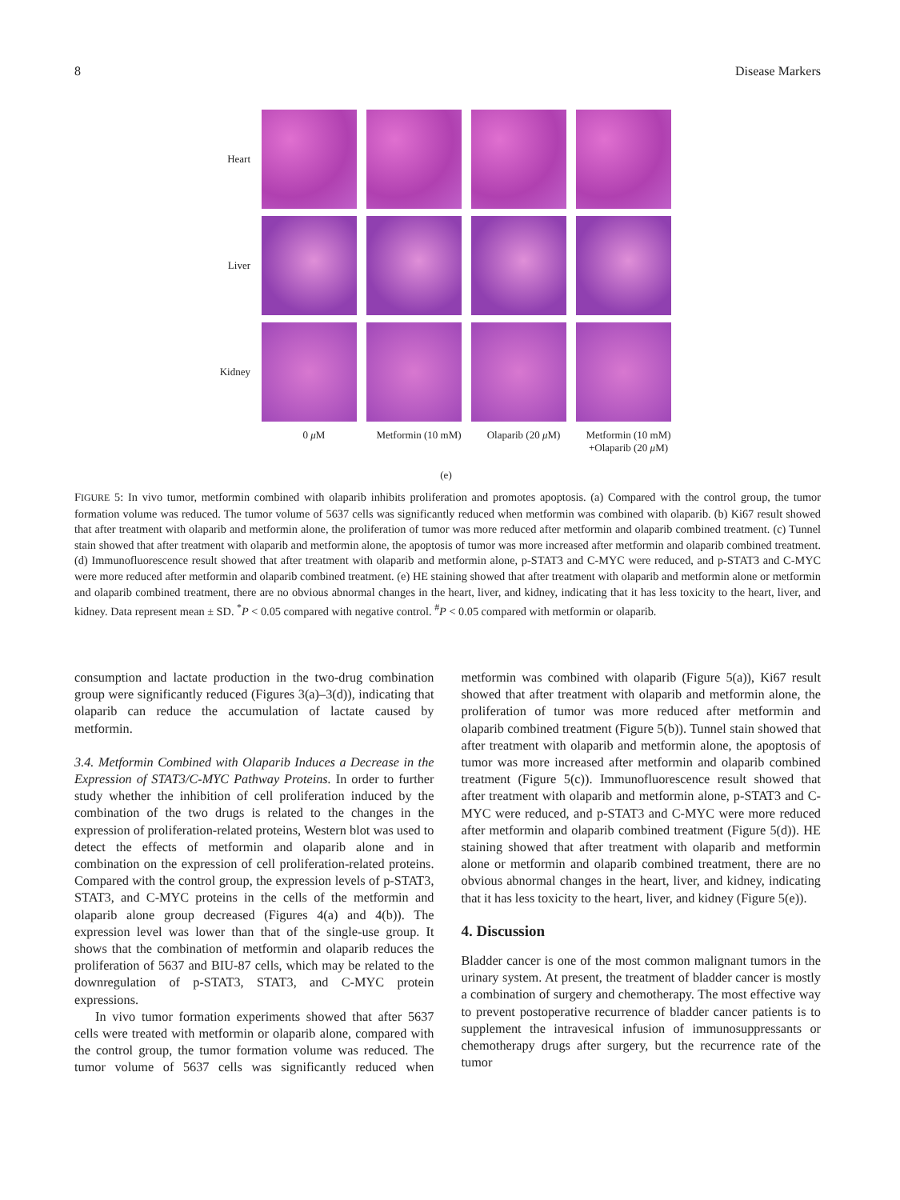8 Disease Markers
Heart
Liver
Kidney
0 μ M Metformin (10 mM)
Olaparib (20 μ M)
Metformin (10 mM) +Olaparib (20 μ M)
(e)
FIGURE 5: In vivo tumor, metformin combined with olaparib inhibits proliferation and promotes apoptosis. (a) Compared with the control group, the tumor formation volume was reduced. The tumor volume of 5637 cells was significantly reduced when metformin was combined with olaparib. (b) Ki67 result showed that after treatment with olaparib and metformin alone, the proliferation of tumor was more reduced after metformin and olaparib combined treatment. (c) Tunnel stain showed that after treatment with olaparib and metformin alone, the apoptosis of tumor was more increased after metformin and olaparib combined treatment. (d) Immunofluorescence result showed that after treatment with olaparib and metformin alone, p-STAT3 and C-MYC were reduced, and p-STAT3 and C-MYC were more reduced after metformin and olaparib combined treatment. (e) HE staining showed that after treatment with olaparib and metformin alone or metformin and olaparib combined treatment, there are no obvious abnormal changes in the heart, liver, and kidney, indicating that it has less toxicity to the heart, liver, and kidney. Data represent mean ± SD. <sup>*</sup>P < 0.05 compared with negative control. <sup>#</sup>P < 0.05 compared with metformin or olaparib.
consumption and lactate production in the two-drug combination group were significantly reduced (Figures 3(a)–3(d)), indicating that olaparib can reduce the accumulation of lactate caused by metformin.
3.4. Metformin Combined with Olaparib Induces a Decrease in the Expression of STAT3/C-MYC Pathway Proteins. In order to further study whether the inhibition of cell proliferation induced by the combination of the two drugs is related to the changes in the expression of proliferation-related proteins, Western blot was used to detect the effects of metformin and olaparib alone and in combination on the expression of cell proliferation-related proteins. Compared with the control group, the expression levels of p-STAT3, STAT3, and C-MYC proteins in the cells of the metformin and olaparib alone group decreased (Figures 4(a) and 4(b)). The expression level was lower than that of the single-use group. It shows that the combination of metformin and olaparib reduces the proliferation of 5637 and BIU-87 cells, which may be related to the downregulation of p-STAT3, STAT3, and C-MYC protein expressions.
In vivo tumor formation experiments showed that after 5637 cells were treated with metformin or olaparib alone, compared with the control group, the tumor formation volume was reduced. The tumor volume of 5637 cells was significantly reduced when metformin was combined with olaparib (Figure 5(a)), Ki67 result showed that after treatment with olaparib and metformin alone, the proliferation of tumor was more reduced after metformin and olaparib combined treatment (Figure 5(b)). Tunnel stain showed that after treatment with olaparib and metformin alone, the apoptosis of tumor was more increased after metformin and olaparib combined treatment (Figure 5(c)). Immunofluorescence result showed that after treatment with olaparib and metformin alone, p-STAT3 and C-MYC were reduced, and p-STAT3 and C-MYC were more reduced after metformin and olaparib combined treatment (Figure 5(d)). HE staining showed that after treatment with olaparib and metformin alone or metformin and olaparib combined treatment, there are no obvious abnormal changes in the heart, liver, and kidney, indicating that it has less toxicity to the heart, liver, and kidney (Figure 5(e)).
4. Discussion
Bladder cancer is one of the most common malignant tumors in the urinary system. At present, the treatment of bladder cancer is mostly a combination of surgery and chemotherapy. The most effective way to prevent postoperative recurrence of bladder cancer patients is to supplement the intravesical infusion of immunosuppressants or chemotherapy drugs after surgery, but the recurrence rate of the tumor